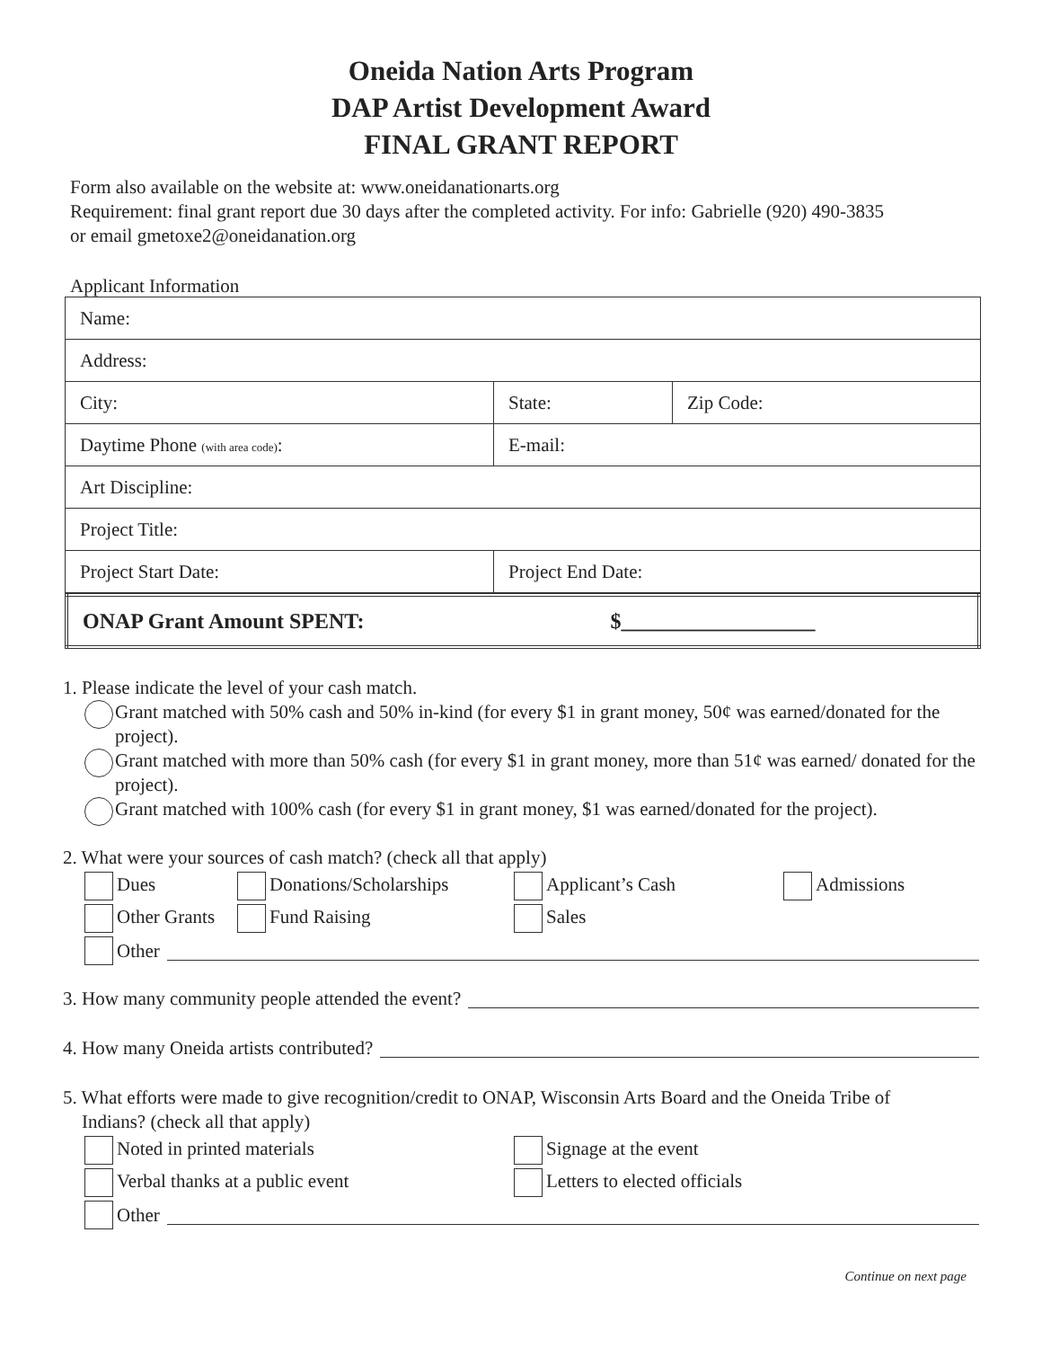Oneida Nation Arts Program
DAP Artist Development Award
FINAL GRANT REPORT
Form also available on the website at: www.oneidanationarts.org
Requirement: final grant report due 30 days after the completed activity. For info: Gabrielle (920) 490-3835
or email gmetoxe2@oneidanation.org
Applicant Information
| Name: | | |
| Address: | | |
| City: | State: | Zip Code: |
| Daytime Phone (with area code) : | E-mail: | |
| Art Discipline: | | |
| Project Title: | | |
| Project Start Date: | Project End Date: | |
| ONAP Grant Amount SPENT: $__________________ |
1. Please indicate the level of your cash match.
Grant matched with 50% cash and 50% in-kind (for every $1 in grant money, 50¢ was earned/donated for the project).
Grant matched with more than 50% cash (for every $1 in grant money, more than 51¢ was earned/ donated for the project).
Grant matched with 100% cash (for every $1 in grant money, $1 was earned/donated for the project).
2. What were your sources of cash match? (check all that apply)
Dues Donations/Scholarships Applicant’s Cash Admissions
Other Grants Fund Raising Sales
Other
3. How many community people attended the event?
4. How many Oneida artists contributed?
5. What efforts were made to give recognition/credit to ONAP, Wisconsin Arts Board and the Oneida Tribe of
Indians? (check all that apply)
Noted in printed materials Signage at the event
Verbal thanks at a public event Letters to elected officials
Other
Continue on next page